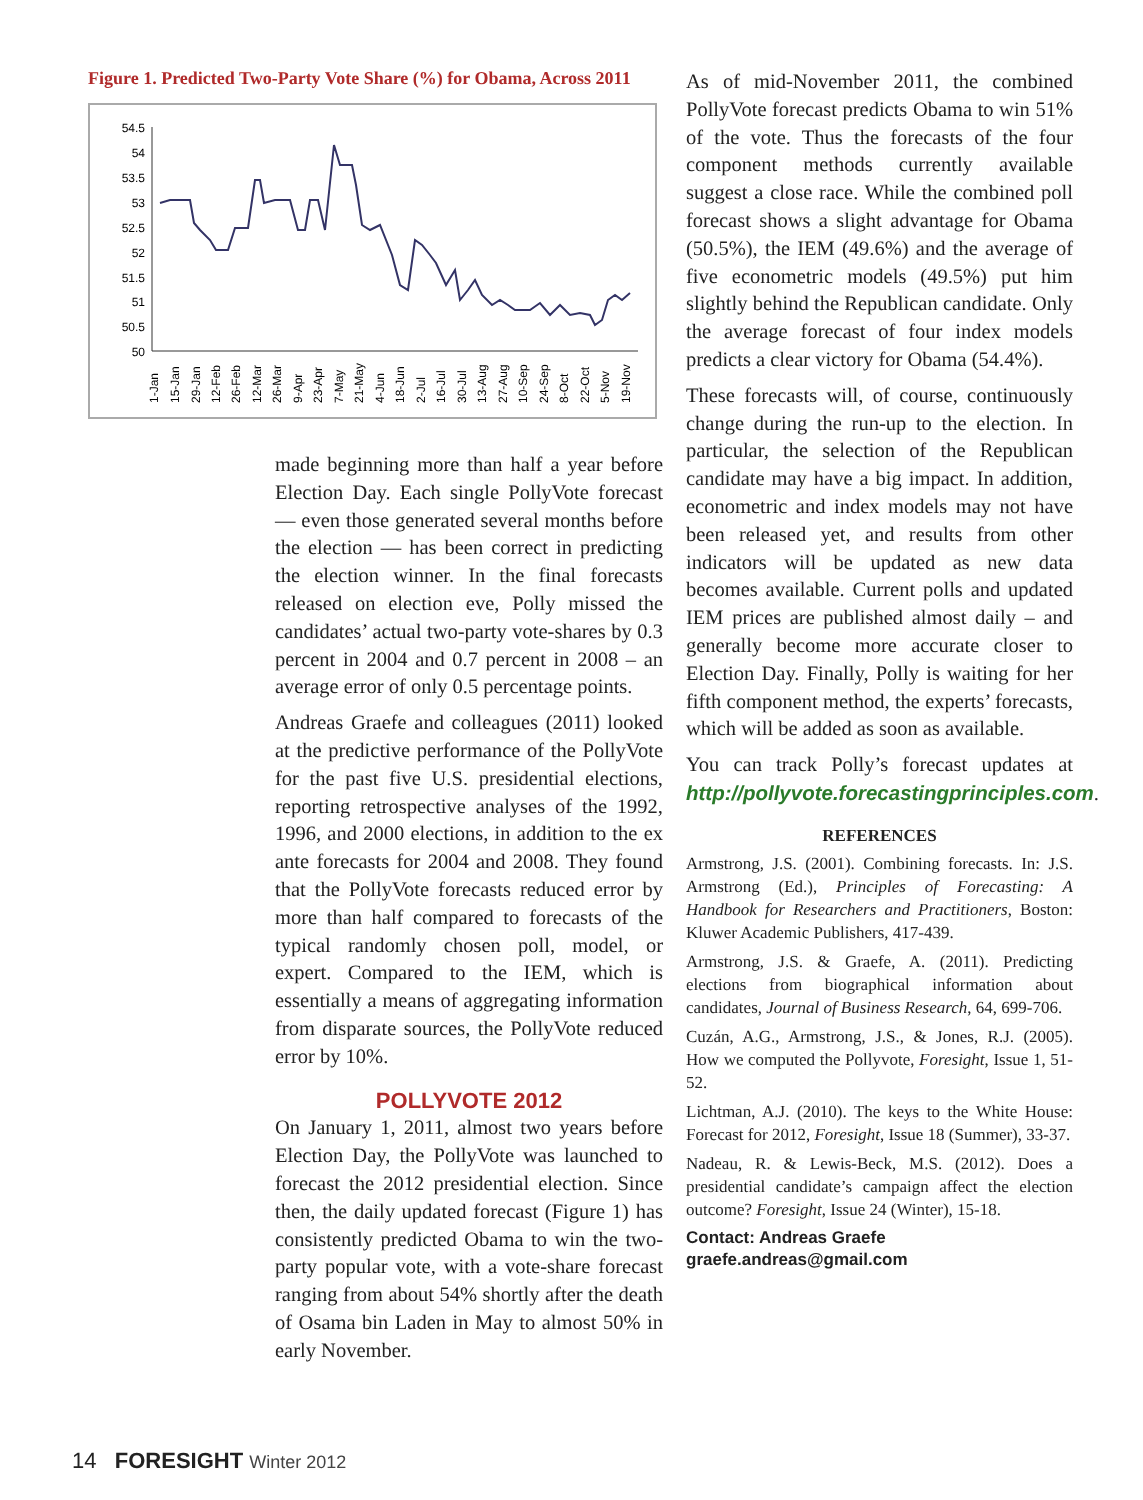Figure 1. Predicted Two-Party Vote Share (%) for Obama, Across 2011
54.5
54
53.5
53
52.5
52
51.5
51
50.5
50
1-Jan
15-Jan
29-Jan
12-Feb
26-Feb
12-Mar
26-Mar
9-Apr
23-Apr
7-May
21-May
4-Jun
18-Jun
2-Jul
16-Jul
30-Jul
13-Aug
27-Aug
10-Sep
24-Sep
8-Oct
22-Oct
5-Nov
19-Nov
made beginning more than half a year before Election Day. Each single PollyVote forecast — even those generated several months before the election — has been correct in predicting the election winner. In the final forecasts released on election eve, Polly missed the candidates’ actual two-party vote-shares by 0.3 percent in 2004 and 0.7 percent in 2008 – an average error of only 0.5 percentage points.
Andreas Graefe and colleagues (2011) looked at the predictive performance of the PollyVote for the past five U.S. presidential elections, reporting retrospective analyses of the 1992, 1996, and 2000 elections, in addition to the ex ante forecasts for 2004 and 2008. They found that the PollyVote forecasts reduced error by more than half compared to forecasts of the typical randomly chosen poll, model, or expert. Compared to the IEM, which is essentially a means of aggregating information from disparate sources, the PollyVote reduced error by 10%.
POLLYVOTE 2012
On January 1, 2011, almost two years before Election Day, the PollyVote was launched to forecast the 2012 presidential election. Since then, the daily updated forecast (Figure 1) has consistently predicted Obama to win the two-party popular vote, with a vote-share forecast ranging from about 54% shortly after the death of Osama bin Laden in May to almost 50% in early November.
As of mid-November 2011, the combined PollyVote forecast predicts Obama to win 51% of the vote. Thus the forecasts of the four component methods currently available suggest a close race. While the combined poll forecast shows a slight advantage for Obama (50.5%), the IEM (49.6%) and the average of five econometric models (49.5%) put him slightly behind the Republican candidate. Only the average forecast of four index models predicts a clear victory for Obama (54.4%).
These forecasts will, of course, continuously change during the run-up to the election. In particular, the selection of the Republican candidate may have a big impact. In addition, econometric and index models may not have been released yet, and results from other indicators will be updated as new data becomes available. Current polls and updated IEM prices are published almost daily – and generally become more accurate closer to Election Day. Finally, Polly is waiting for her fifth component method, the experts’ forecasts, which will be added as soon as available.
You can track Polly’s forecast updates at http://pollyvote.forecastingprinciples.com.
REFERENCES
Armstrong, J.S. (2001). Combining forecasts. In: J.S. Armstrong (Ed.), Principles of Forecasting: A Handbook for Researchers and Practitioners, Boston: Kluwer Academic Publishers, 417-439.
Armstrong, J.S. & Graefe, A. (2011). Predicting elections from biographical information about candidates, Journal of Business Research, 64, 699-706.
Cuzán, A.G., Armstrong, J.S., & Jones, R.J. (2005). How we computed the Pollyvote, Foresight, Issue 1, 51-52.
Lichtman, A.J. (2010). The keys to the White House: Forecast for 2012, Foresight, Issue 18 (Summer), 33-37.
Nadeau, R. & Lewis-Beck, M.S. (2012). Does a presidential candidate’s campaign affect the election outcome? Foresight, Issue 24 (Winter), 15-18.
Contact: Andreas Graefe
graefe.andreas@gmail.com
14 FORESIGHT Winter 2012